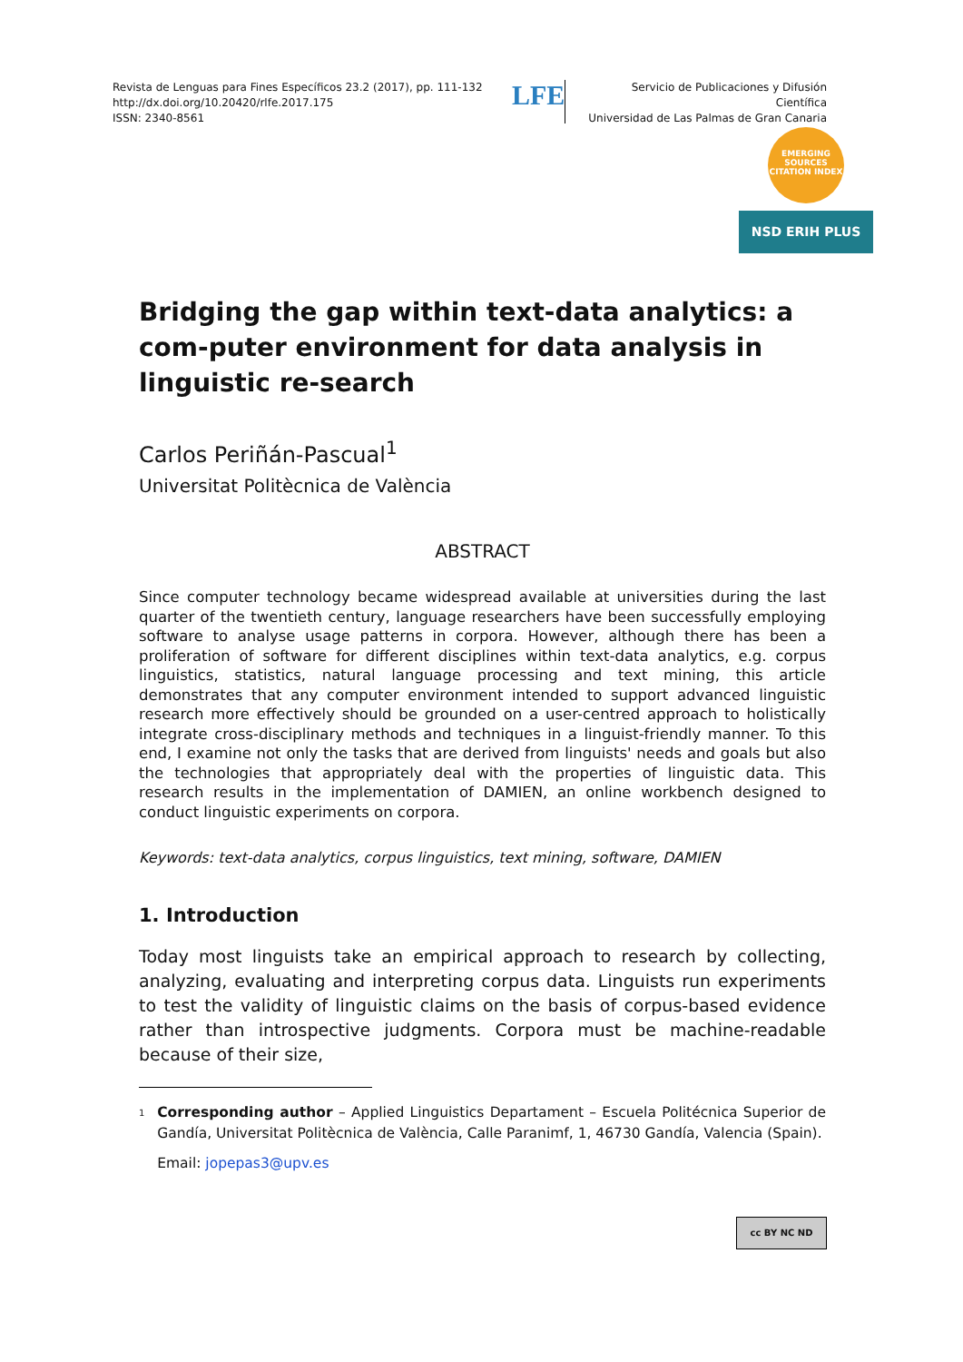Revista de Lenguas para Fines Específicos 23.2 (2017), pp. 111-132
http://dx.doi.org/10.20420/rlfe.2017.175
ISSN: 2340-8561
LFE
Servicio de Publicaciones y Difusión Científica
Universidad de Las Palmas de Gran Canaria
EMERGING SOURCES CITATION INDEX
NSD ERIH PLUS
Bridging the gap within text-data analytics: a com-puter environment for data analysis in linguistic re-search
Carlos Periñán-Pascual<sup>1</sup>
Universitat Politècnica de València
ABSTRACT
Since computer technology became widespread available at universities during the last quarter of the twentieth century, language researchers have been successfully employing software to analyse usage patterns in corpora. However, although there has been a proliferation of software for different disciplines within text-data analytics, e.g. corpus linguistics, statistics, natural language processing and text mining, this article demonstrates that any computer environment intended to support advanced linguistic research more effectively should be grounded on a user-centred approach to holistically integrate cross-disciplinary methods and techniques in a linguist-friendly manner. To this end, I examine not only the tasks that are derived from linguists' needs and goals but also the technologies that appropriately deal with the properties of linguistic data. This research results in the implementation of DAMIEN, an online workbench designed to conduct linguistic experiments on corpora.
Keywords: text-data analytics, corpus linguistics, text mining, software, DAMIEN
1. Introduction
Today most linguists take an empirical approach to research by collecting, analyzing, evaluating and interpreting corpus data. Linguists run experiments to test the validity of linguistic claims on the basis of corpus-based evidence rather than introspective judgments. Corpora must be machine-readable because of their size,
<sup>1</sup>
Corresponding author – Applied Linguistics Departament – Escuela Politécnica Superior de Gandía, Universitat Politècnica de València, Calle Paranimf, 1, 46730 Gandía, Valencia (Spain).
Email: jopepas3@upv.es
cc BY NC ND